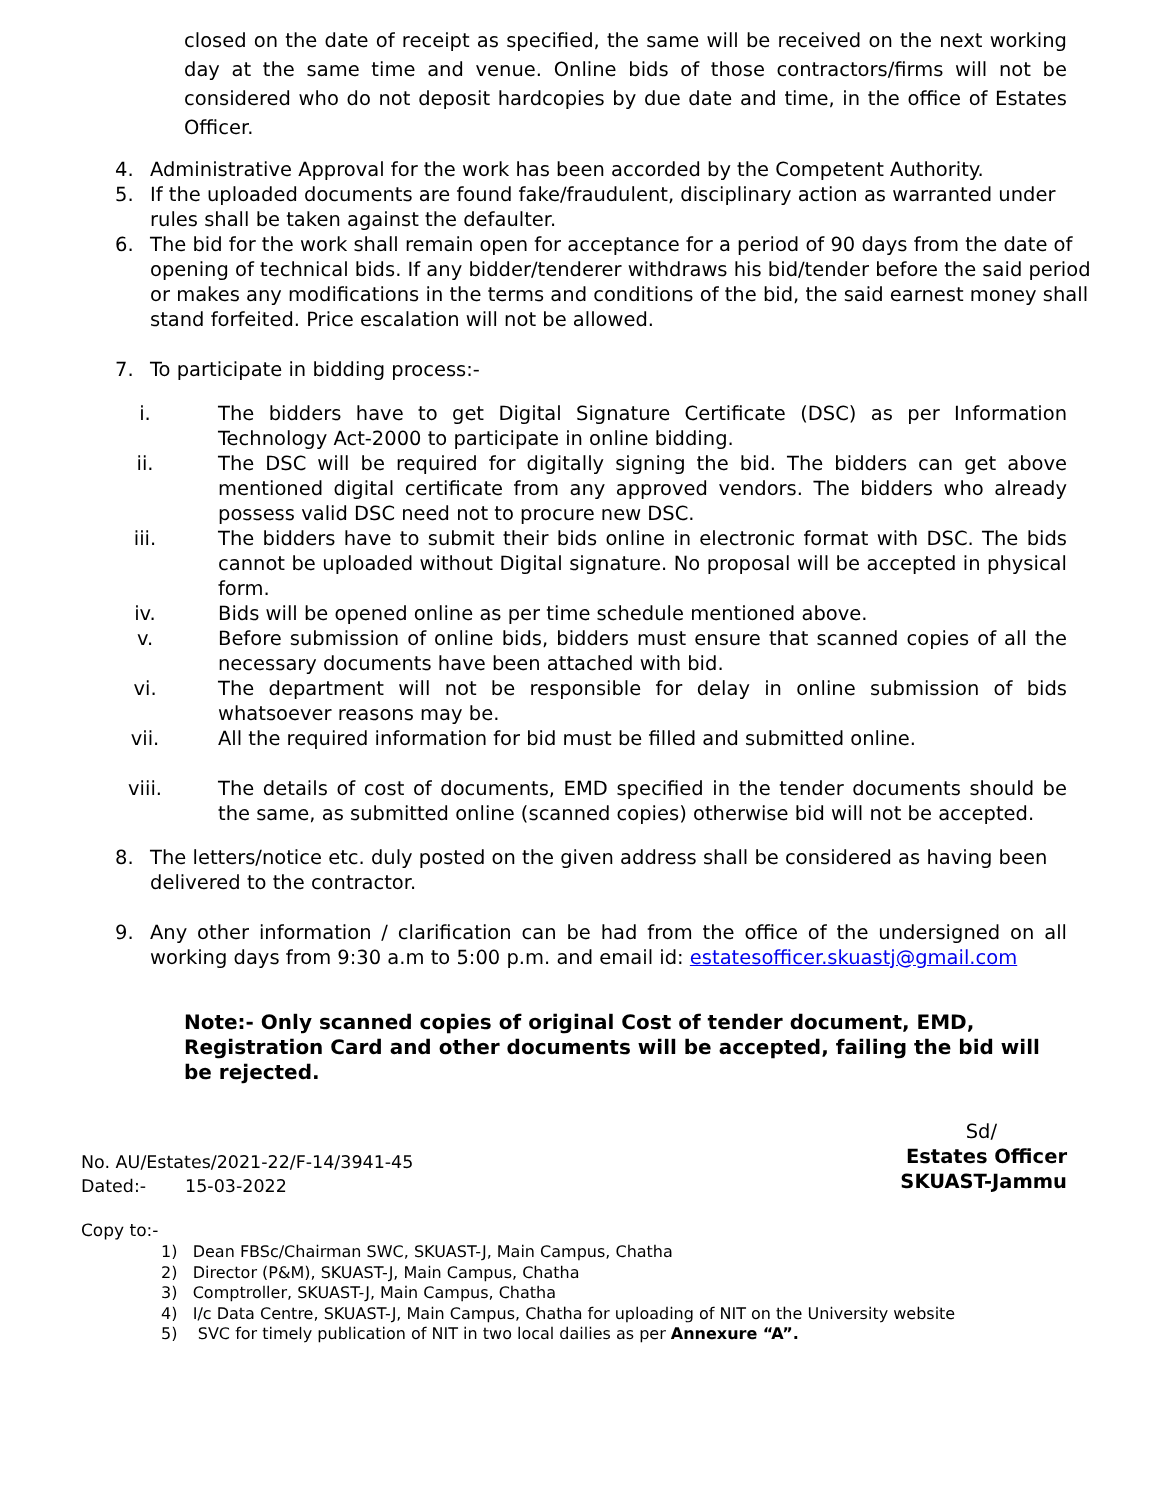closed on the date of receipt as specified, the same will be received on the next working day at the same time and venue. Online bids of those contractors/firms will not be considered who do not deposit hardcopies by due date and time, in the office of Estates Officer.
4. Administrative Approval for the work has been accorded by the Competent Authority.
5. If the uploaded documents are found fake/fraudulent, disciplinary action as warranted under rules shall be taken against the defaulter.
6. The bid for the work shall remain open for acceptance for a period of 90 days from the date of opening of technical bids. If any bidder/tenderer withdraws his bid/tender before the said period or makes any modifications in the terms and conditions of the bid, the said earnest money shall stand forfeited. Price escalation will not be allowed.
7. To participate in bidding process:-
i. The bidders have to get Digital Signature Certificate (DSC) as per Information Technology Act-2000 to participate in online bidding.
ii. The DSC will be required for digitally signing the bid. The bidders can get above mentioned digital certificate from any approved vendors. The bidders who already possess valid DSC need not to procure new DSC.
iii. The bidders have to submit their bids online in electronic format with DSC. The bids cannot be uploaded without Digital signature. No proposal will be accepted in physical form.
iv. Bids will be opened online as per time schedule mentioned above.
v. Before submission of online bids, bidders must ensure that scanned copies of all the necessary documents have been attached with bid.
vi. The department will not be responsible for delay in online submission of bids whatsoever reasons may be.
vii. All the required information for bid must be filled and submitted online.
viii. The details of cost of documents, EMD specified in the tender documents should be the same, as submitted online (scanned copies) otherwise bid will not be accepted.
8. The letters/notice etc. duly posted on the given address shall be considered as having been delivered to the contractor.
9. Any other information / clarification can be had from the office of the undersigned on all working days from 9:30 a.m to 5:00 p.m. and email id: estatesofficer.skuastj@gmail.com
Note:- Only scanned copies of original Cost of tender document, EMD, Registration Card and other documents will be accepted, failing the bid will be rejected.
Sd/
Estates Officer
SKUAST-Jammu
No. AU/Estates/2021-22/F-14/3941-45
Dated:- 15-03-2022
Copy to:-
1) Dean FBSc/Chairman SWC, SKUAST-J, Main Campus, Chatha
2) Director (P&M), SKUAST-J, Main Campus, Chatha
3) Comptroller, SKUAST-J, Main Campus, Chatha
4) I/c Data Centre, SKUAST-J, Main Campus, Chatha for uploading of NIT on the University website
5) SVC for timely publication of NIT in two local dailies as per Annexure “A”.